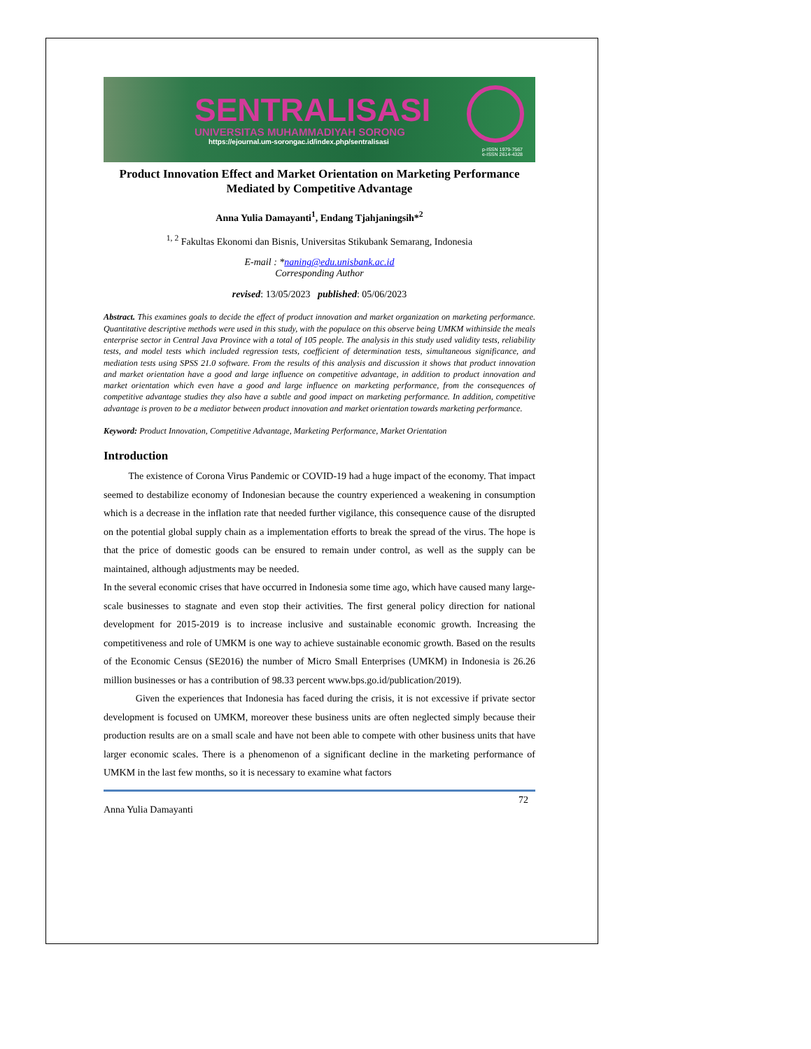SENTRALISASI
UNIVERSITAS MUHAMMADIYAH SORONG
https://ejournal.um-sorongac.id/index.php/sentralisasi
p-ISSN 1979-7567
e-ISSN 2614-4328
Product Innovation Effect and Market Orientation on Marketing Performance Mediated by Competitive Advantage
Anna Yulia Damayanti<sup>1</sup>, Endang Tjahjaningsih*<sup>2</sup>
<sup>1, 2</sup> Fakultas Ekonomi dan Bisnis, Universitas Stikubank Semarang, Indonesia
E-mail : *naning@edu.unisbank.ac.id
Corresponding Author
revised: 13/05/2023 published: 05/06/2023
Abstract. This examines goals to decide the effect of product innovation and market organization on marketing performance. Quantitative descriptive methods were used in this study, with the populace on this observe being UMKM withinside the meals enterprise sector in Central Java Province with a total of 105 people. The analysis in this study used validity tests, reliability tests, and model tests which included regression tests, coefficient of determination tests, simultaneous significance, and mediation tests using SPSS 21.0 software. From the results of this analysis and discussion it shows that product innovation and market orientation have a good and large influence on competitive advantage, in addition to product innovation and market orientation which even have a good and large influence on marketing performance, from the consequences of competitive advantage studies they also have a subtle and good impact on marketing performance. In addition, competitive advantage is proven to be a mediator between product innovation and market orientation towards marketing performance.
Keyword: Product Innovation, Competitive Advantage, Marketing Performance, Market Orientation
Introduction
The existence of Corona Virus Pandemic or COVID-19 had a huge impact of the economy. That impact seemed to destabilize economy of Indonesian because the country experienced a weakening in consumption which is a decrease in the inflation rate that needed further vigilance, this consequence cause of the disrupted on the potential global supply chain as a implementation efforts to break the spread of the virus. The hope is that the price of domestic goods can be ensured to remain under control, as well as the supply can be maintained, although adjustments may be needed.
In the several economic crises that have occurred in Indonesia some time ago, which have caused many large-scale businesses to stagnate and even stop their activities. The first general policy direction for national development for 2015-2019 is to increase inclusive and sustainable economic growth. Increasing the competitiveness and role of UMKM is one way to achieve sustainable economic growth. Based on the results of the Economic Census (SE2016) the number of Micro Small Enterprises (UMKM) in Indonesia is 26.26 million businesses or has a contribution of 98.33 percent www.bps.go.id/publication/2019).
Given the experiences that Indonesia has faced during the crisis, it is not excessive if private sector development is focused on UMKM, moreover these business units are often neglected simply because their production results are on a small scale and have not been able to compete with other business units that have larger economic scales. There is a phenomenon of a significant decline in the marketing performance of UMKM in the last few months, so it is necessary to examine what factors
Anna Yulia Damayanti 72